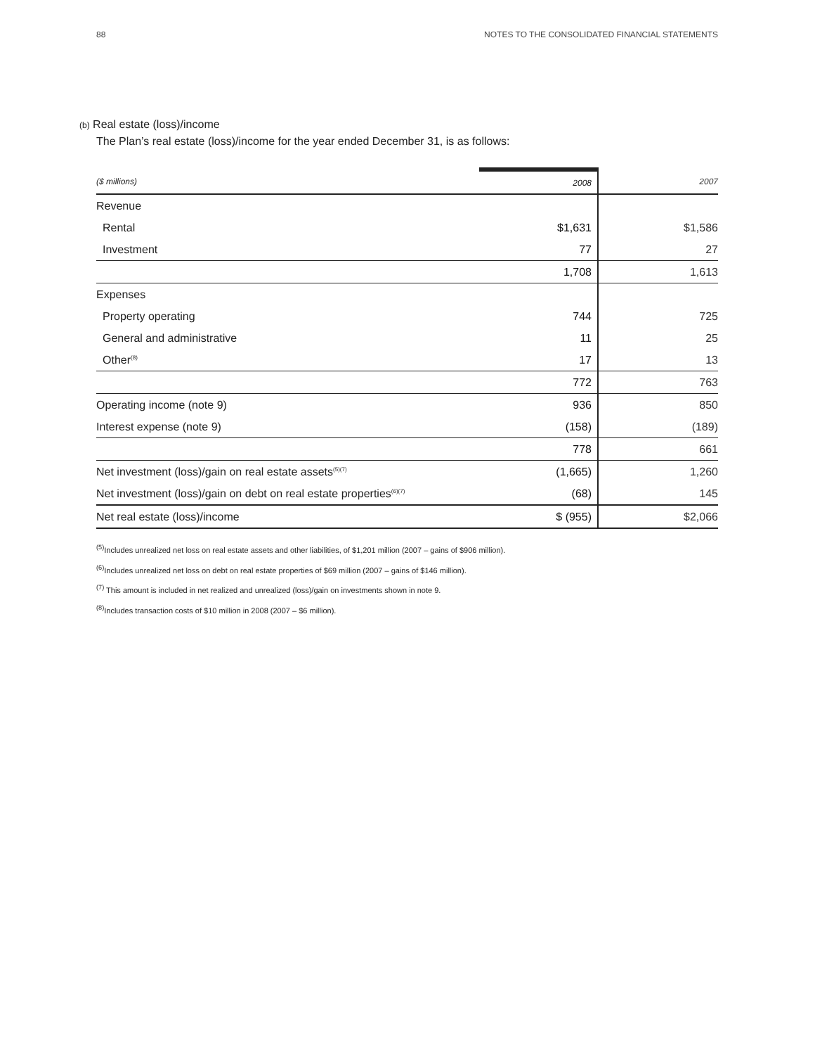88 NOTES TO THE CONSOLIDATED FINANCIAL STATEMENTS
(b) Real estate (loss)/income
The Plan’s real estate (loss)/income for the year ended December 31, is as follows:
| ($ millions) | 2008 | 2007 |
| --- | --- | --- |
| Revenue | | |
| Rental | $1,631 | $1,586 |
| Investment | 77 | 27 |
| | 1,708 | 1,613 |
| Expenses | | |
| Property operating | 744 | 725 |
| General and administrative | 11 | 25 |
| Other<sup>(8)</sup> | 17 | 13 |
| | 772 | 763 |
| Operating income (note 9) | 936 | 850 |
| Interest expense (note 9) | (158) | (189) |
| | 778 | 661 |
| Net investment (loss)/gain on real estate assets<sup>(5)(7)</sup> | (1,665) | 1,260 |
| Net investment (loss)/gain on debt on real estate properties<sup>(6)(7)</sup> | (68) | 145 |
| Net real estate (loss)/income | $ (955) | $2,066 |
<sup>(5)</sup> Includes unrealized net loss on real estate assets and other liabilities, of $1,201 million (2007 – gains of $906 million).
<sup>(6)</sup> Includes unrealized net loss on debt on real estate properties of $69 million (2007 – gains of $146 million).
<sup>(7)</sup> This amount is included in net realized and unrealized (loss)/gain on investments shown in note 9.
<sup>(8)</sup> Includes transaction costs of $10 million in 2008 (2007 – $6 million).